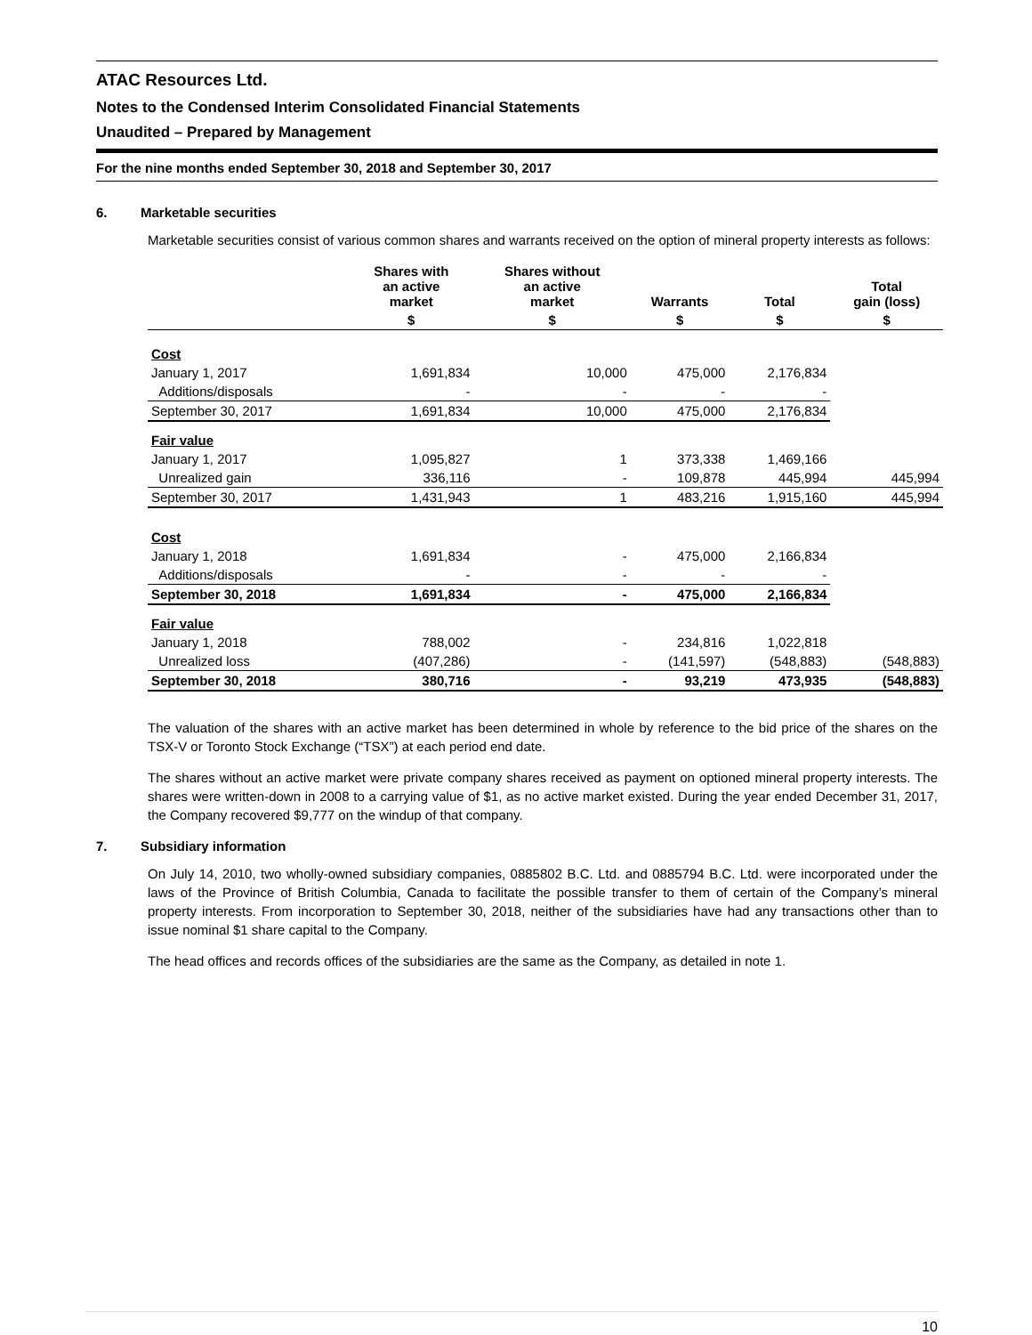ATAC Resources Ltd.
Notes to the Condensed Interim Consolidated Financial Statements
Unaudited – Prepared by Management
For the nine months ended September 30, 2018 and September 30, 2017
6. Marketable securities
Marketable securities consist of various common shares and warrants received on the option of mineral property interests as follows:
| | Shares with an active market | Shares without an active market | Warrants | Total | Total gain (loss) |
| --- | --- | --- | --- | --- | --- |
| | $ | $ | $ | $ | $ |
| Cost | | | | | |
| January 1, 2017 | 1,691,834 | 10,000 | 475,000 | 2,176,834 | |
| Additions/disposals | - | - | - | - | |
| September 30, 2017 | 1,691,834 | 10,000 | 475,000 | 2,176,834 | |
| Fair value | | | | | |
| January 1, 2017 | 1,095,827 | 1 | 373,338 | 1,469,166 | |
| Unrealized gain | 336,116 | - | 109,878 | 445,994 | 445,994 |
| September 30, 2017 | 1,431,943 | 1 | 483,216 | 1,915,160 | 445,994 |
| Cost | | | | | |
| January 1, 2018 | 1,691,834 | - | 475,000 | 2,166,834 | |
| Additions/disposals | - | - | - | - | |
| September 30, 2018 | 1,691,834 | - | 475,000 | 2,166,834 | |
| Fair value | | | | | |
| January 1, 2018 | 788,002 | - | 234,816 | 1,022,818 | |
| Unrealized loss | (407,286) | - | (141,597) | (548,883) | (548,883) |
| September 30, 2018 | 380,716 | - | 93,219 | 473,935 | (548,883) |
The valuation of the shares with an active market has been determined in whole by reference to the bid price of the shares on the TSX-V or Toronto Stock Exchange (“TSX”) at each period end date.
The shares without an active market were private company shares received as payment on optioned mineral property interests. The shares were written-down in 2008 to a carrying value of $1, as no active market existed. During the year ended December 31, 2017, the Company recovered $9,777 on the windup of that company.
7. Subsidiary information
On July 14, 2010, two wholly-owned subsidiary companies, 0885802 B.C. Ltd. and 0885794 B.C. Ltd. were incorporated under the laws of the Province of British Columbia, Canada to facilitate the possible transfer to them of certain of the Company’s mineral property interests. From incorporation to September 30, 2018, neither of the subsidiaries have had any transactions other than to issue nominal $1 share capital to the Company.
The head offices and records offices of the subsidiaries are the same as the Company, as detailed in note 1.
10